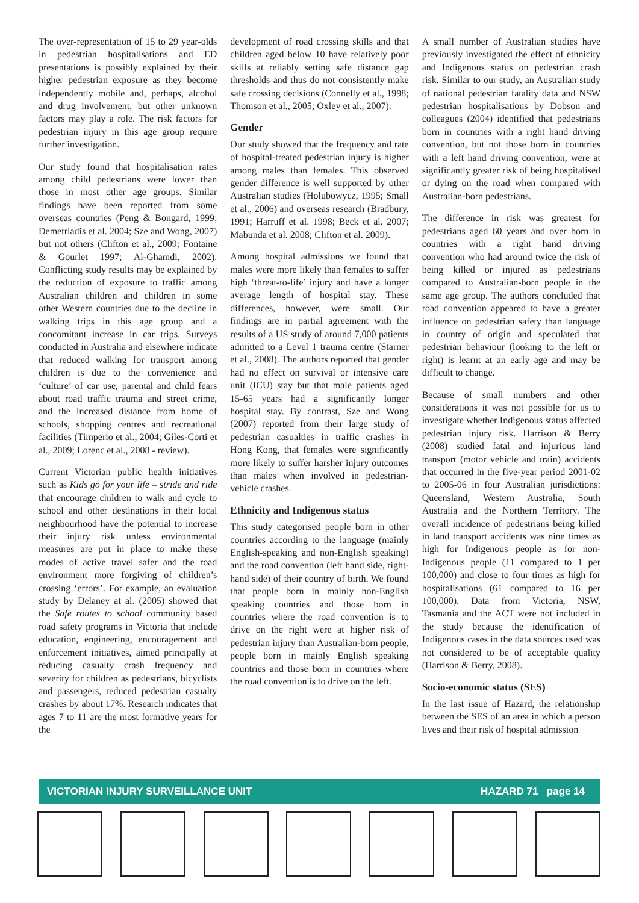The over-representation of 15 to 29 year-olds in pedestrian hospitalisations and ED presentations is possibly explained by their higher pedestrian exposure as they become independently mobile and, perhaps, alcohol and drug involvement, but other unknown factors may play a role. The risk factors for pedestrian injury in this age group require further investigation.
Our study found that hospitalisation rates among child pedestrians were lower than those in most other age groups. Similar findings have been reported from some overseas countries (Peng & Bongard, 1999; Demetriadis et al. 2004; Sze and Wong, 2007) but not others (Clifton et al., 2009; Fontaine & Gourlet 1997; Al-Ghamdi, 2002). Conflicting study results may be explained by the reduction of exposure to traffic among Australian children and children in some other Western countries due to the decline in walking trips in this age group and a concomitant increase in car trips. Surveys conducted in Australia and elsewhere indicate that reduced walking for transport among children is due to the convenience and ‘culture’ of car use, parental and child fears about road traffic trauma and street crime, and the increased distance from home of schools, shopping centres and recreational facilities (Timperio et al., 2004; Giles-Corti et al., 2009; Lorenc et al., 2008 - review).
Current Victorian public health initiatives such as Kids go for your life – stride and ride that encourage children to walk and cycle to school and other destinations in their local neighbourhood have the potential to increase their injury risk unless environmental measures are put in place to make these modes of active travel safer and the road environment more forgiving of children’s crossing ‘errors’. For example, an evaluation study by Delaney at al. (2005) showed that the Safe routes to school community based road safety programs in Victoria that include education, engineering, encouragement and enforcement initiatives, aimed principally at reducing casualty crash frequency and severity for children as pedestrians, bicyclists and passengers, reduced pedestrian casualty crashes by about 17%. Research indicates that ages 7 to 11 are the most formative years for the
development of road crossing skills and that children aged below 10 have relatively poor skills at reliably setting safe distance gap thresholds and thus do not consistently make safe crossing decisions (Connelly et al., 1998; Thomson et al., 2005; Oxley et al., 2007).
Gender
Our study showed that the frequency and rate of hospital-treated pedestrian injury is higher among males than females. This observed gender difference is well supported by other Australian studies (Holubowycz, 1995; Small et al., 2006) and overseas research (Bradbury, 1991; Harruff et al. 1998; Beck et al. 2007; Mabunda et al. 2008; Clifton et al. 2009).
Among hospital admissions we found that males were more likely than females to suffer high ‘threat-to-life’ injury and have a longer average length of hospital stay. These differences, however, were small. Our findings are in partial agreement with the results of a US study of around 7,000 patients admitted to a Level 1 trauma centre (Starner et al., 2008). The authors reported that gender had no effect on survival or intensive care unit (ICU) stay but that male patients aged 15-65 years had a significantly longer hospital stay. By contrast, Sze and Wong (2007) reported from their large study of pedestrian casualties in traffic crashes in Hong Kong, that females were significantly more likely to suffer harsher injury outcomes than males when involved in pedestrian-vehicle crashes.
Ethnicity and Indigenous status
This study categorised people born in other countries according to the language (mainly English-speaking and non-English speaking) and the road convention (left hand side, right-hand side) of their country of birth. We found that people born in mainly non-English speaking countries and those born in countries where the road convention is to drive on the right were at higher risk of pedestrian injury than Australian-born people, people born in mainly English speaking countries and those born in countries where the road convention is to drive on the left.
A small number of Australian studies have previously investigated the effect of ethnicity and Indigenous status on pedestrian crash risk. Similar to our study, an Australian study of national pedestrian fatality data and NSW pedestrian hospitalisations by Dobson and colleagues (2004) identified that pedestrians born in countries with a right hand driving convention, but not those born in countries with a left hand driving convention, were at significantly greater risk of being hospitalised or dying on the road when compared with Australian-born pedestrians.
The difference in risk was greatest for pedestrians aged 60 years and over born in countries with a right hand driving convention who had around twice the risk of being killed or injured as pedestrians compared to Australian-born people in the same age group. The authors concluded that road convention appeared to have a greater influence on pedestrian safety than language in country of origin and speculated that pedestrian behaviour (looking to the left or right) is learnt at an early age and may be difficult to change.
Because of small numbers and other considerations it was not possible for us to investigate whether Indigenous status affected pedestrian injury risk. Harrison & Berry (2008) studied fatal and injurious land transport (motor vehicle and train) accidents that occurred in the five-year period 2001-02 to 2005-06 in four Australian jurisdictions: Queensland, Western Australia, South Australia and the Northern Territory. The overall incidence of pedestrians being killed in land transport accidents was nine times as high for Indigenous people as for non-Indigenous people (11 compared to 1 per 100,000) and close to four times as high for hospitalisations (61 compared to 16 per 100,000). Data from Victoria, NSW, Tasmania and the ACT were not included in the study because the identification of Indigenous cases in the data sources used was not considered to be of acceptable quality (Harrison & Berry, 2008).
Socio-economic status (SES)
In the last issue of Hazard, the relationship between the SES of an area in which a person lives and their risk of hospital admission
VICTORIAN INJURY SURVEILLANCE UNIT HAZARD 71 page 14